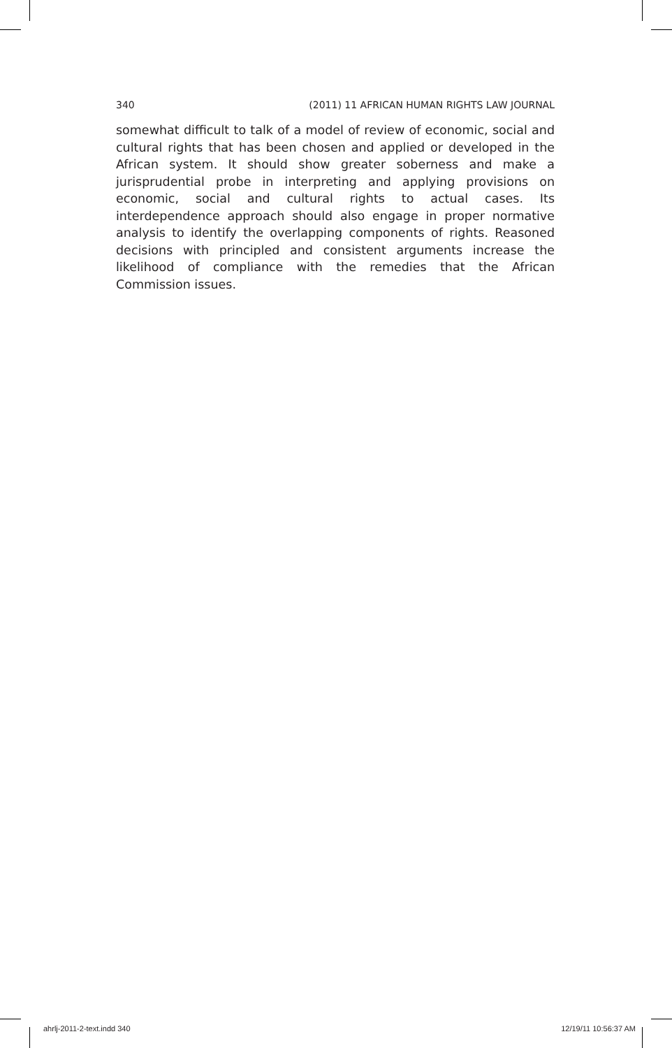340 (2011) 11 AFRICAN HUMAN RIGHTS LAW JOURNAL
somewhat difficult to talk of a model of review of economic, social and cultural rights that has been chosen and applied or developed in the African system. It should show greater soberness and make a jurisprudential probe in interpreting and applying provisions on economic, social and cultural rights to actual cases. Its interdependence approach should also engage in proper normative analysis to identify the overlapping components of rights. Reasoned decisions with principled and consistent arguments increase the likelihood of compliance with the remedies that the African Commission issues.
ahrlj-2011-2-text.indd 340 12/19/11 10:56:37 AM